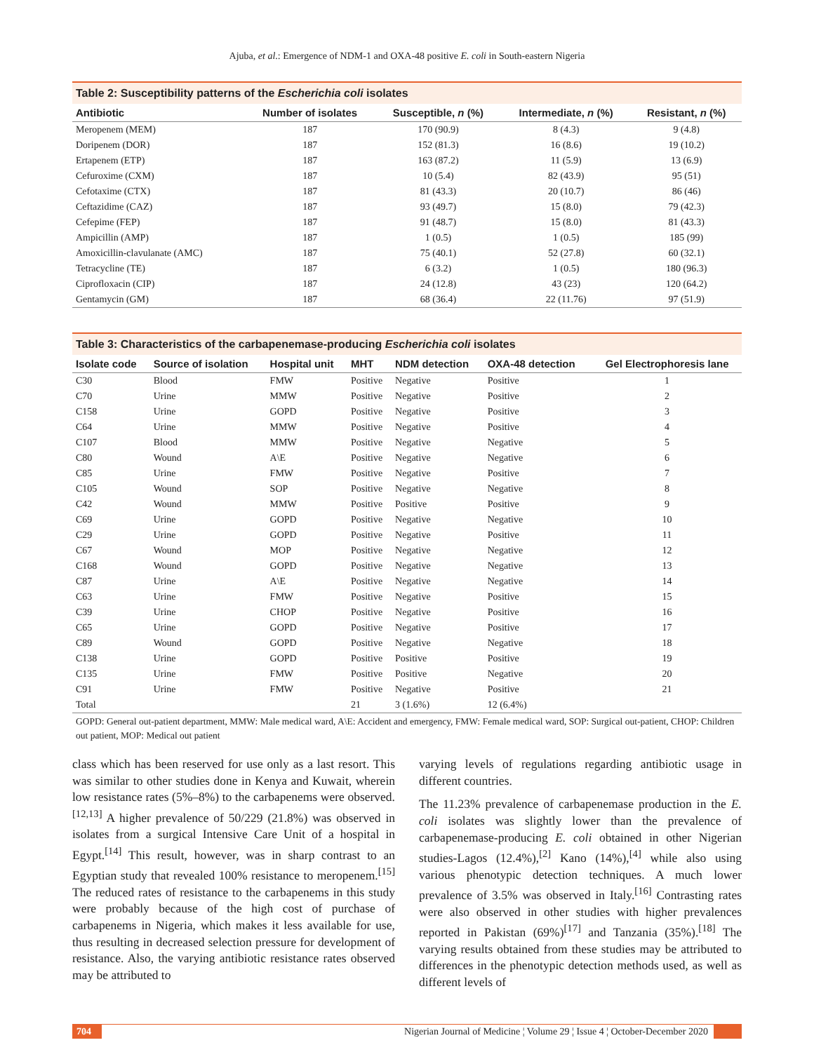Ajuba, et al.: Emergence of NDM-1 and OXA-48 positive E. coli in South-eastern Nigeria
Table 2: Susceptibility patterns of the Escherichia coli isolates
| Antibiotic | Number of isolates | Susceptible, n (%) | Intermediate, n (%) | Resistant, n (%) |
| --- | --- | --- | --- | --- |
| Meropenem (MEM) | 187 | 170 (90.9) | 8 (4.3) | 9 (4.8) |
| Doripenem (DOR) | 187 | 152 (81.3) | 16 (8.6) | 19 (10.2) |
| Ertapenem (ETP) | 187 | 163 (87.2) | 11 (5.9) | 13 (6.9) |
| Cefuroxime (CXM) | 187 | 10 (5.4) | 82 (43.9) | 95 (51) |
| Cefotaxime (CTX) | 187 | 81 (43.3) | 20 (10.7) | 86 (46) |
| Ceftazidime (CAZ) | 187 | 93 (49.7) | 15 (8.0) | 79 (42.3) |
| Cefepime (FEP) | 187 | 91 (48.7) | 15 (8.0) | 81 (43.3) |
| Ampicillin (AMP) | 187 | 1 (0.5) | 1 (0.5) | 185 (99) |
| Amoxicillin-clavulanate (AMC) | 187 | 75 (40.1) | 52 (27.8) | 60 (32.1) |
| Tetracycline (TE) | 187 | 6 (3.2) | 1 (0.5) | 180 (96.3) |
| Ciprofloxacin (CIP) | 187 | 24 (12.8) | 43 (23) | 120 (64.2) |
| Gentamycin (GM) | 187 | 68 (36.4) | 22 (11.76) | 97 (51.9) |
Table 3: Characteristics of the carbapenemase-producing Escherichia coli isolates
| Isolate code | Source of isolation | Hospital unit | MHT | NDM detection | OXA-48 detection | Gel Electrophoresis lane |
| --- | --- | --- | --- | --- | --- | --- |
| C30 | Blood | FMW | Positive | Negative | Positive | 1 |
| C70 | Urine | MMW | Positive | Negative | Positive | 2 |
| C158 | Urine | GOPD | Positive | Negative | Positive | 3 |
| C64 | Urine | MMW | Positive | Negative | Positive | 4 |
| C107 | Blood | MMW | Positive | Negative | Negative | 5 |
| C80 | Wound | A\E | Positive | Negative | Negative | 6 |
| C85 | Urine | FMW | Positive | Negative | Positive | 7 |
| C105 | Wound | SOP | Positive | Negative | Negative | 8 |
| C42 | Wound | MMW | Positive | Positive | Positive | 9 |
| C69 | Urine | GOPD | Positive | Negative | Negative | 10 |
| C29 | Urine | GOPD | Positive | Negative | Positive | 11 |
| C67 | Wound | MOP | Positive | Negative | Negative | 12 |
| C168 | Wound | GOPD | Positive | Negative | Negative | 13 |
| C87 | Urine | A\E | Positive | Negative | Negative | 14 |
| C63 | Urine | FMW | Positive | Negative | Positive | 15 |
| C39 | Urine | CHOP | Positive | Negative | Positive | 16 |
| C65 | Urine | GOPD | Positive | Negative | Positive | 17 |
| C89 | Wound | GOPD | Positive | Negative | Negative | 18 |
| C138 | Urine | GOPD | Positive | Positive | Positive | 19 |
| C135 | Urine | FMW | Positive | Positive | Negative | 20 |
| C91 | Urine | FMW | Positive | Negative | Positive | 21 |
| Total | | | 21 | 3 (1.6%) | 12 (6.4%) | |
GOPD: General out-patient department, MMW: Male medical ward, A\E: Accident and emergency, FMW: Female medical ward, SOP: Surgical out-patient, CHOP: Children out patient, MOP: Medical out patient
class which has been reserved for use only as a last resort. This was similar to other studies done in Kenya and Kuwait, wherein low resistance rates (5%–8%) to the carbapenems were observed.<sup>[12,13]</sup> A higher prevalence of 50/229 (21.8%) was observed in isolates from a surgical Intensive Care Unit of a hospital in Egypt.<sup>[14]</sup> This result, however, was in sharp contrast to an Egyptian study that revealed 100% resistance to meropenem.<sup>[15]</sup> The reduced rates of resistance to the carbapenems in this study were probably because of the high cost of purchase of carbapenems in Nigeria, which makes it less available for use, thus resulting in decreased selection pressure for development of resistance. Also, the varying antibiotic resistance rates observed may be attributed to
varying levels of regulations regarding antibiotic usage in different countries.
The 11.23% prevalence of carbapenemase production in the E. coli isolates was slightly lower than the prevalence of carbapenemase-producing E. coli obtained in other Nigerian studies-Lagos (12.4%),<sup>[2]</sup> Kano (14%),<sup>[4]</sup> while also using various phenotypic detection techniques. A much lower prevalence of 3.5% was observed in Italy.<sup>[16]</sup> Contrasting rates were also observed in other studies with higher prevalences reported in Pakistan (69%)<sup>[17]</sup> and Tanzania (35%).<sup>[18]</sup> The varying results obtained from these studies may be attributed to differences in the phenotypic detection methods used, as well as different levels of
704 Nigerian Journal of Medicine ¦ Volume 29 ¦ Issue 4 ¦ October-December 2020